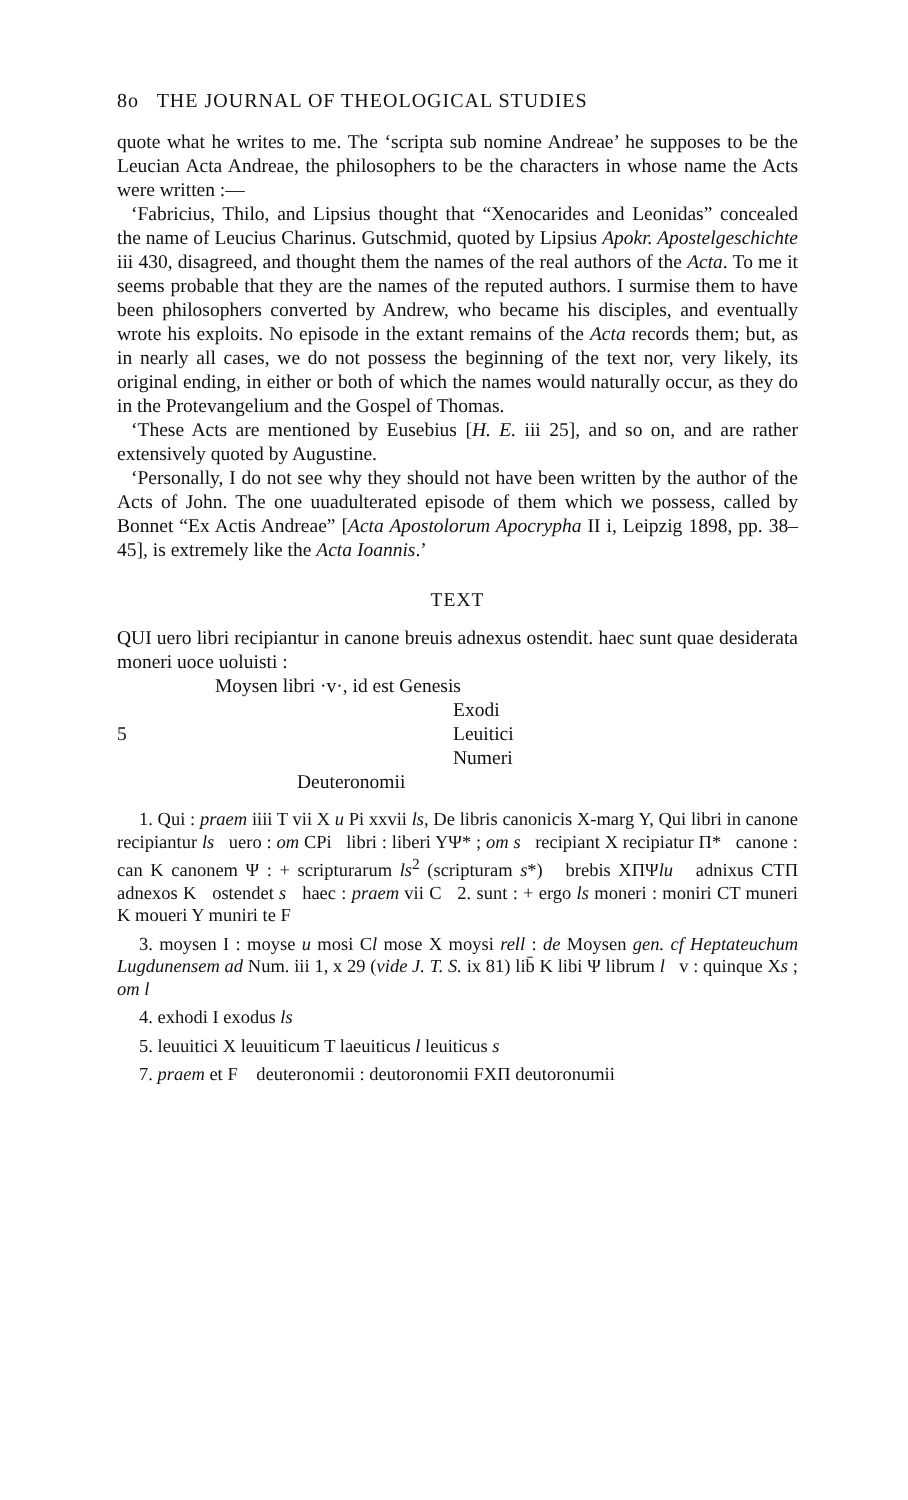8o THE JOURNAL OF THEOLOGICAL STUDIES
quote what he writes to me. The ‘scripta sub nomine Andreae’ he supposes to be the Leucian Acta Andreae, the philosophers to be the characters in whose name the Acts were written :—
‘Fabricius, Thilo, and Lipsius thought that “Xenocarides and Leonidas” concealed the name of Leucius Charinus. Gutschmid, quoted by Lipsius Apokr. Apostelgeschichte iii 430, disagreed, and thought them the names of the real authors of the Acta. To me it seems probable that they are the names of the reputed authors. I surmise them to have been philosophers converted by Andrew, who became his disciples, and eventually wrote his exploits. No episode in the extant remains of the Acta records them; but, as in nearly all cases, we do not possess the beginning of the text nor, very likely, its original ending, in either or both of which the names would naturally occur, as they do in the Protevangelium and the Gospel of Thomas.
‘These Acts are mentioned by Eusebius [H. E. iii 25], and so on, and are rather extensively quoted by Augustine.
‘Personally, I do not see why they should not have been written by the author of the Acts of John. The one uuadulterated episode of them which we possess, called by Bonnet “Ex Actis Andreae” [Acta Apostolorum Apocrypha II i, Leipzig 1898, pp. 38–45], is extremely like the Acta Ioannis.’
TEXT
QUI uero libri recipiantur in canone breuis adnexus ostendit. haec sunt quae desiderata moneri uoce uoluisti :
Moysen libri ·v·, id est Genesis
Exodi
5 Leuitici
Numeri
Deuteronomii
1. Qui : praem iiii T vii X u Pi xxvii ls, De libris canonicis X-marg Y, Qui libri in canone recipiantur ls uero : om CPi libri : liberi YΨ* ; om s recipiant X recipiatur Π* canone : can K canonem Ψ : + scripturarum ls<sup>2</sup> (scripturam s*) brebis XΠΨlu adnixus CTΠ adnexos K ostendet s haec : praem vii C 2. sunt : + ergo ls moneri : moniri CT muneri K moueri Y muniri te F
3. moysen I : moyse u mosi Cl mose X moysi rell : de Moysen gen. cf Heptateuchum Lugdunensem ad Num. iii 1, x 29 (vide J. T. S. ix 81) lib̄ K libi Ψ librum l v : quinque Xs ; om l
4. exhodi I exodus ls
5. leuuitici X leuuiticum T laeuiticus l leuiticus s
7. praem et F deuteronomii : deutoronomii FXΠ deutoronumii